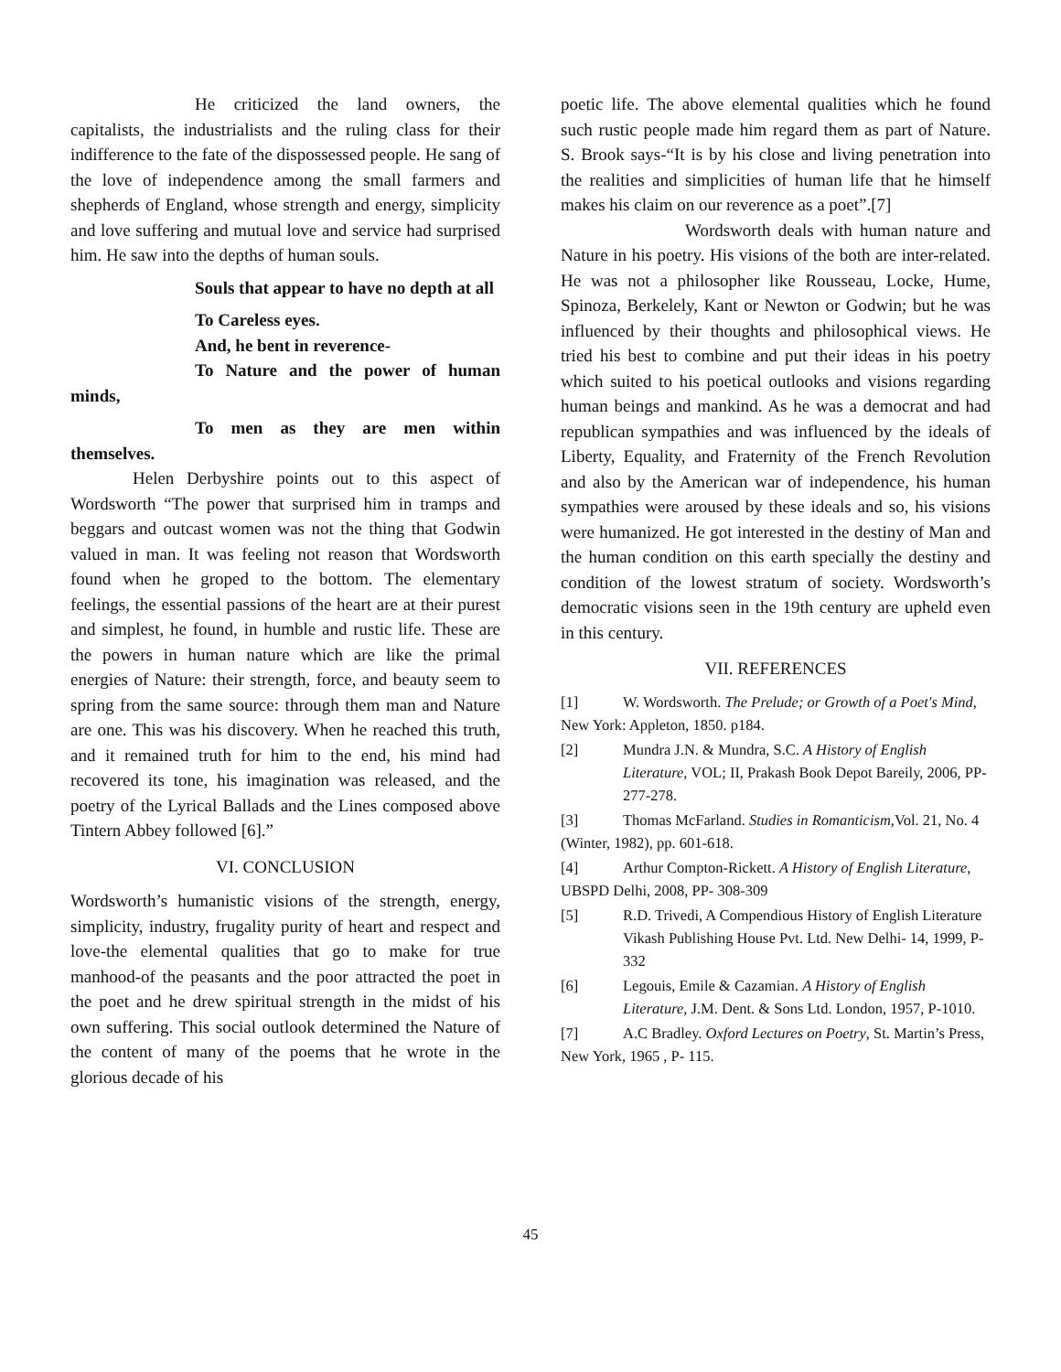He criticized the land owners, the capitalists, the industrialists and the ruling class for their indifference to the fate of the dispossessed people. He sang of the love of independence among the small farmers and shepherds of England, whose strength and energy, simplicity and love suffering and mutual love and service had surprised him. He saw into the depths of human souls.
Souls that appear to have no depth at all
To Careless eyes.
And, he bent in reverence-
To Nature and the power of human minds,
To men as they are men within themselves.
Helen Derbyshire points out to this aspect of Wordsworth “The power that surprised him in tramps and beggars and outcast women was not the thing that Godwin valued in man. It was feeling not reason that Wordsworth found when he groped to the bottom. The elementary feelings, the essential passions of the heart are at their purest and simplest, he found, in humble and rustic life. These are the powers in human nature which are like the primal energies of Nature: their strength, force, and beauty seem to spring from the same source: through them man and Nature are one. This was his discovery. When he reached this truth, and it remained truth for him to the end, his mind had recovered its tone, his imagination was released, and the poetry of the Lyrical Ballads and the Lines composed above Tintern Abbey followed [6].”
VI. CONCLUSION
Wordsworth’s humanistic visions of the strength, energy, simplicity, industry, frugality purity of heart and respect and love-the elemental qualities that go to make for true manhood-of the peasants and the poor attracted the poet in the poet and he drew spiritual strength in the midst of his own suffering. This social outlook determined the Nature of the content of many of the poems that he wrote in the glorious decade of his
poetic life. The above elemental qualities which he found such rustic people made him regard them as part of Nature. S. Brook says-“It is by his close and living penetration into the realities and simplicities of human life that he himself makes his claim on our reverence as a poet”.[7]
Wordsworth deals with human nature and Nature in his poetry. His visions of the both are inter-related. He was not a philosopher like Rousseau, Locke, Hume, Spinoza, Berkelely, Kant or Newton or Godwin; but he was influenced by their thoughts and philosophical views. He tried his best to combine and put their ideas in his poetry which suited to his poetical outlooks and visions regarding human beings and mankind. As he was a democrat and had republican sympathies and was influenced by the ideals of Liberty, Equality, and Fraternity of the French Revolution and also by the American war of independence, his human sympathies were aroused by these ideals and so, his visions were humanized. He got interested in the destiny of Man and the human condition on this earth specially the destiny and condition of the lowest stratum of society. Wordsworth’s democratic visions seen in the 19th century are upheld even in this century.
VII. REFERENCES
[1] W. Wordsworth. The Prelude; or Growth of a Poet's Mind, New York: Appleton, 1850. p184.
[2] Mundra J.N. & Mundra, S.C. A History of English Literature, VOL; II, Prakash Book Depot Bareily, 2006, PP- 277-278.
[3] Thomas McFarland. Studies in Romanticism,Vol. 21, No. 4 (Winter, 1982), pp. 601-618.
[4] Arthur Compton-Rickett. A History of English Literature, UBSPD Delhi, 2008, PP- 308-309
[5] R.D. Trivedi, A Compendious History of English Literature Vikash Publishing House Pvt. Ltd. New Delhi- 14, 1999, P-332
[6] Legouis, Emile & Cazamian. A History of English Literature, J.M. Dent. & Sons Ltd. London, 1957, P-1010.
[7] A.C Bradley. Oxford Lectures on Poetry, St. Martin’s Press, New York, 1965 , P- 115.
45